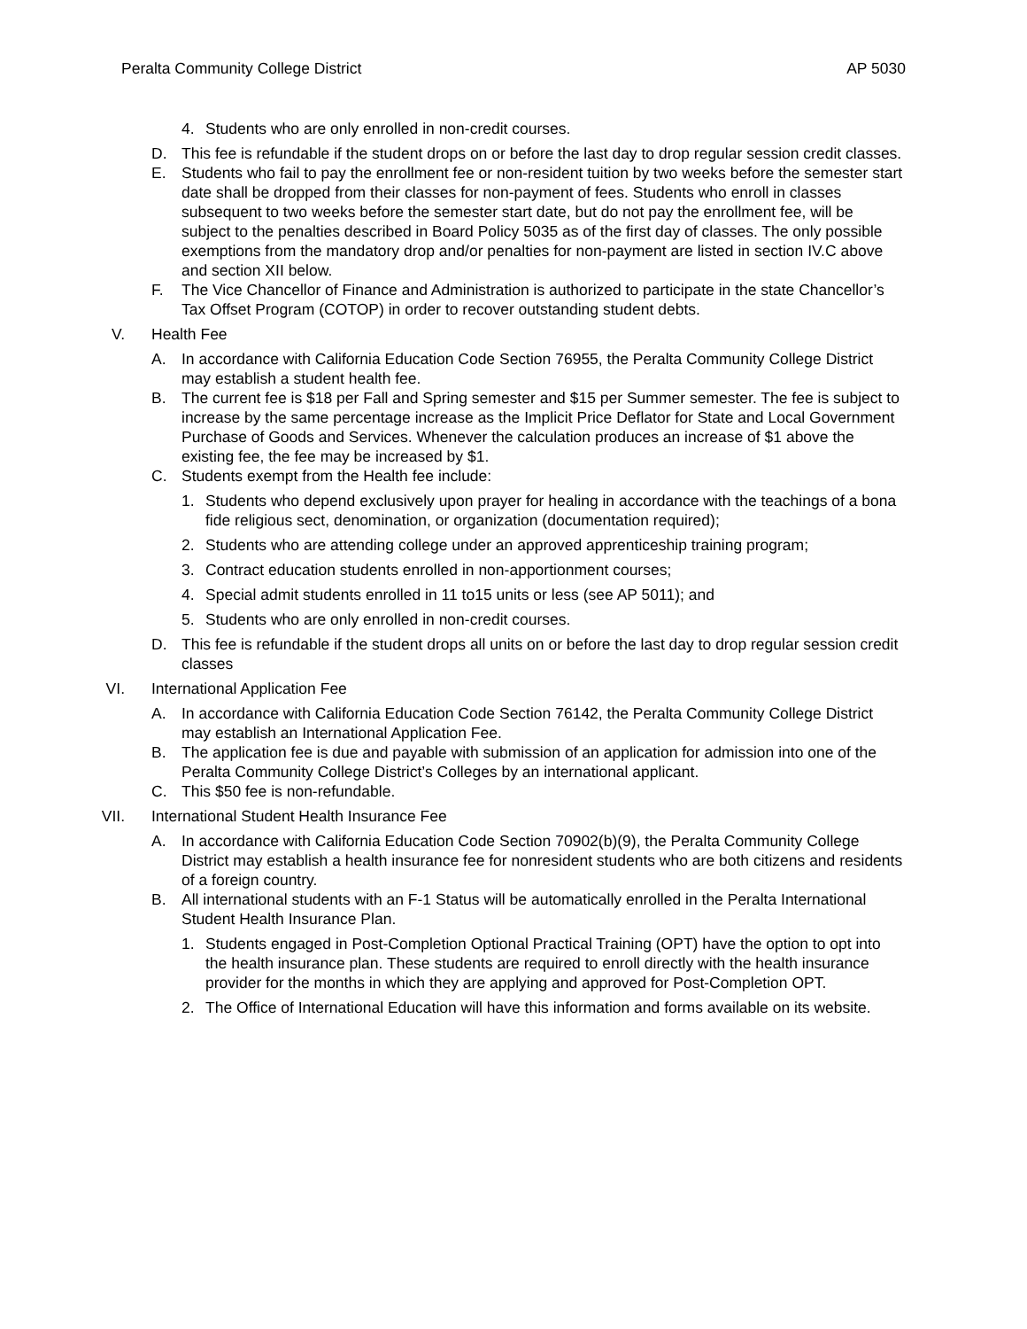Peralta Community College District AP 5030
4. Students who are only enrolled in non-credit courses.
D. This fee is refundable if the student drops on or before the last day to drop regular session credit classes.
E. Students who fail to pay the enrollment fee or non-resident tuition by two weeks before the semester start date shall be dropped from their classes for non-payment of fees. Students who enroll in classes subsequent to two weeks before the semester start date, but do not pay the enrollment fee, will be subject to the penalties described in Board Policy 5035 as of the first day of classes. The only possible exemptions from the mandatory drop and/or penalties for non-payment are listed in section IV.C above and section XII below.
F. The Vice Chancellor of Finance and Administration is authorized to participate in the state Chancellor’s Tax Offset Program (COTOP) in order to recover outstanding student debts.
V. Health Fee
A. In accordance with California Education Code Section 76955, the Peralta Community College District may establish a student health fee.
B. The current fee is $18 per Fall and Spring semester and $15 per Summer semester. The fee is subject to increase by the same percentage increase as the Implicit Price Deflator for State and Local Government Purchase of Goods and Services. Whenever the calculation produces an increase of $1 above the existing fee, the fee may be increased by $1.
C. Students exempt from the Health fee include:
1. Students who depend exclusively upon prayer for healing in accordance with the teachings of a bona fide religious sect, denomination, or organization (documentation required);
2. Students who are attending college under an approved apprenticeship training program;
3. Contract education students enrolled in non-apportionment courses;
4. Special admit students enrolled in 11 to15 units or less (see AP 5011); and
5. Students who are only enrolled in non-credit courses.
D. This fee is refundable if the student drops all units on or before the last day to drop regular session credit classes
VI. International Application Fee
A. In accordance with California Education Code Section 76142, the Peralta Community College District may establish an International Application Fee.
B. The application fee is due and payable with submission of an application for admission into one of the Peralta Community College District’s Colleges by an international applicant.
C. This $50 fee is non-refundable.
VII. International Student Health Insurance Fee
A. In accordance with California Education Code Section 70902(b)(9), the Peralta Community College District may establish a health insurance fee for nonresident students who are both citizens and residents of a foreign country.
B. All international students with an F-1 Status will be automatically enrolled in the Peralta International Student Health Insurance Plan.
1. Students engaged in Post-Completion Optional Practical Training (OPT) have the option to opt into the health insurance plan. These students are required to enroll directly with the health insurance provider for the months in which they are applying and approved for Post-Completion OPT.
2. The Office of International Education will have this information and forms available on its website.